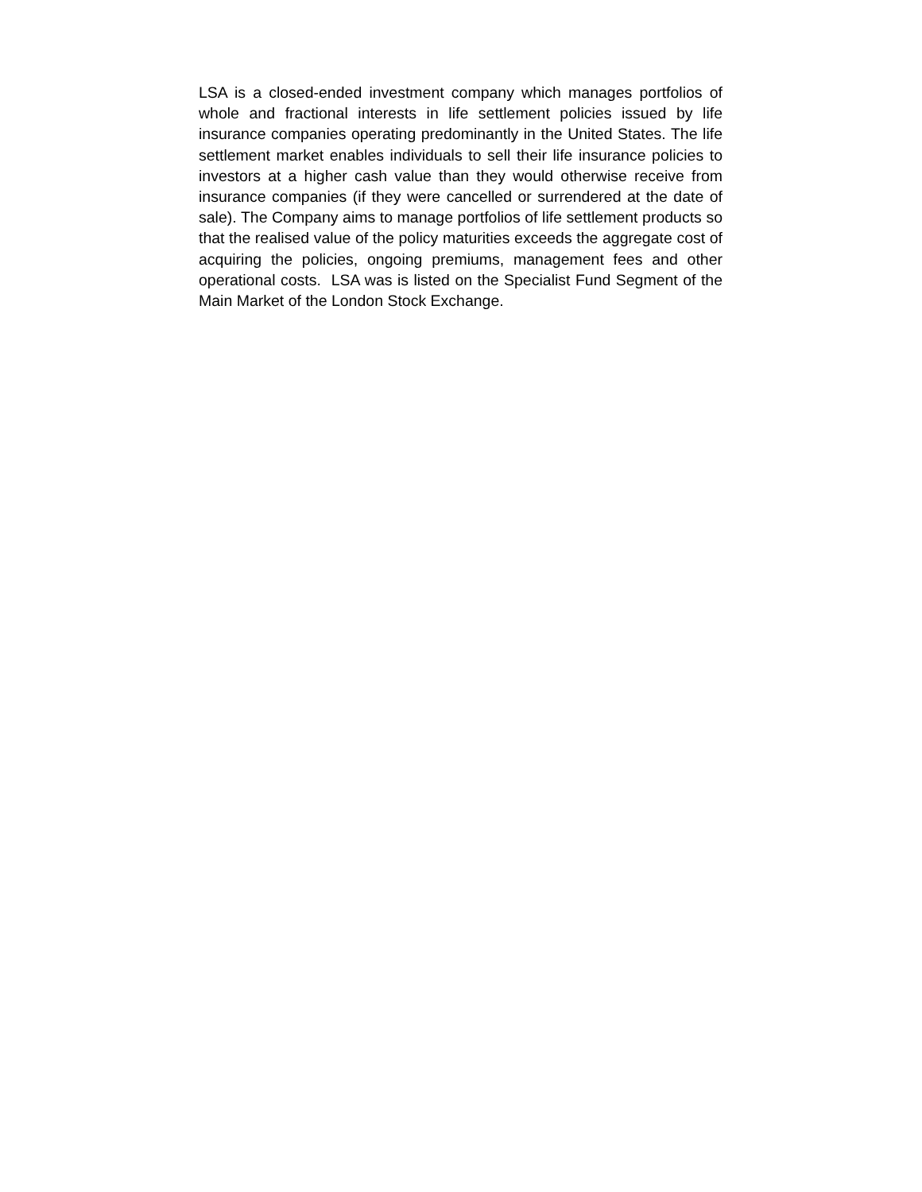LSA is a closed-ended investment company which manages portfolios of whole and fractional interests in life settlement policies issued by life insurance companies operating predominantly in the United States. The life settlement market enables individuals to sell their life insurance policies to investors at a higher cash value than they would otherwise receive from insurance companies (if they were cancelled or surrendered at the date of sale). The Company aims to manage portfolios of life settlement products so that the realised value of the policy maturities exceeds the aggregate cost of acquiring the policies, ongoing premiums, management fees and other operational costs. LSA was is listed on the Specialist Fund Segment of the Main Market of the London Stock Exchange.